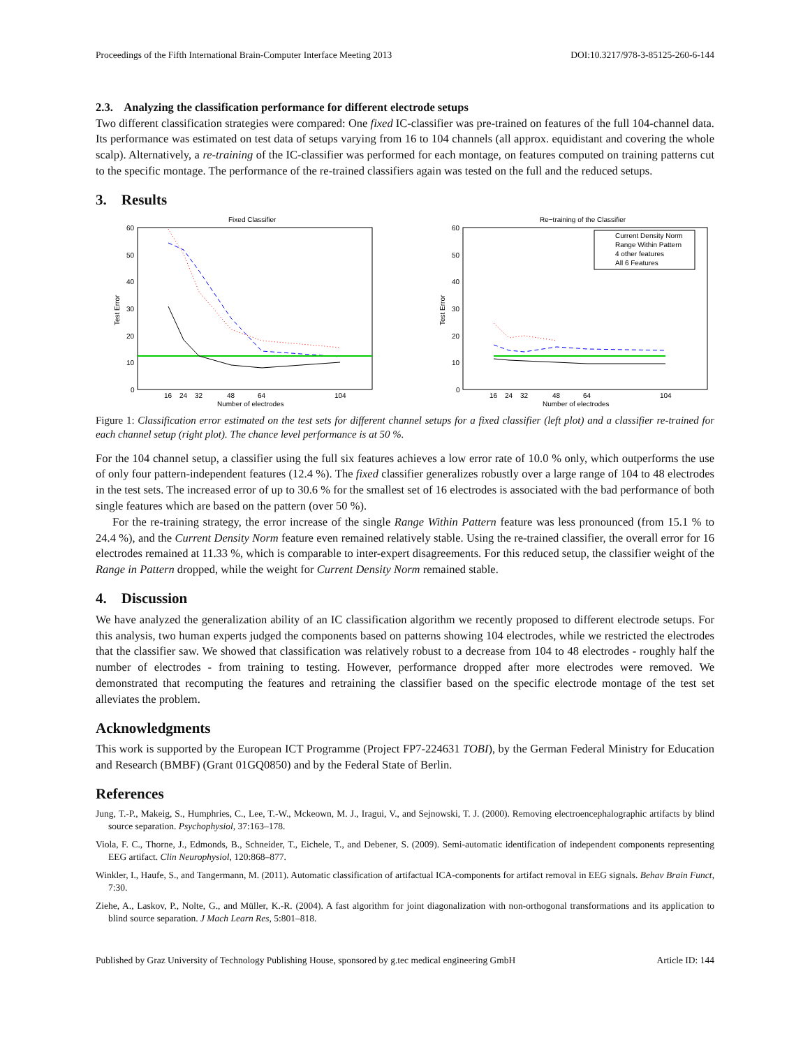Proceedings of the Fifth International Brain-Computer Interface Meeting 2013 DOI:10.3217/978-3-85125-260-6-144
2.3. Analyzing the classification performance for different electrode setups
Two different classification strategies were compared: One fixed IC-classifier was pre-trained on features of the full 104-channel data. Its performance was estimated on test data of setups varying from 16 to 104 channels (all approx. equidistant and covering the whole scalp). Alternatively, a re-training of the IC-classifier was performed for each montage, on features computed on training patterns cut to the specific montage. The performance of the re-trained classifiers again was tested on the full and the reduced setups.
3. Results
Fixed Classifier
60
50
40
30
20
10
0
Test Error
16
24
32
48
64
104
Number of electrodes
Re−training of the Classifier
60
50
40
30
20
10
0
Test Error
Current Density Norm
Range Within Pattern
4 other features
All 6 Features
16
24
32
48
64
104
Number of electrodes
Figure 1: Classification error estimated on the test sets for different channel setups for a fixed classifier (left plot) and a classifier re-trained for each channel setup (right plot). The chance level performance is at 50 %.
For the 104 channel setup, a classifier using the full six features achieves a low error rate of 10.0 % only, which outperforms the use of only four pattern-independent features (12.4 %). The fixed classifier generalizes robustly over a large range of 104 to 48 electrodes in the test sets. The increased error of up to 30.6 % for the smallest set of 16 electrodes is associated with the bad performance of both single features which are based on the pattern (over 50 %).
For the re-training strategy, the error increase of the single Range Within Pattern feature was less pronounced (from 15.1 % to 24.4 %), and the Current Density Norm feature even remained relatively stable. Using the re-trained classifier, the overall error for 16 electrodes remained at 11.33 %, which is comparable to inter-expert disagreements. For this reduced setup, the classifier weight of the Range in Pattern dropped, while the weight for Current Density Norm remained stable.
4. Discussion
We have analyzed the generalization ability of an IC classification algorithm we recently proposed to different electrode setups. For this analysis, two human experts judged the components based on patterns showing 104 electrodes, while we restricted the electrodes that the classifier saw. We showed that classification was relatively robust to a decrease from 104 to 48 electrodes - roughly half the number of electrodes - from training to testing. However, performance dropped after more electrodes were removed. We demonstrated that recomputing the features and retraining the classifier based on the specific electrode montage of the test set alleviates the problem.
Acknowledgments
This work is supported by the European ICT Programme (Project FP7-224631 TOBI), by the German Federal Ministry for Education and Research (BMBF) (Grant 01GQ0850) and by the Federal State of Berlin.
References
Jung, T.-P., Makeig, S., Humphries, C., Lee, T.-W., Mckeown, M. J., Iragui, V., and Sejnowski, T. J. (2000). Removing electroencephalographic artifacts by blind source separation. Psychophysiol, 37:163–178.
Viola, F. C., Thorne, J., Edmonds, B., Schneider, T., Eichele, T., and Debener, S. (2009). Semi-automatic identification of independent components representing EEG artifact. Clin Neurophysiol, 120:868–877.
Winkler, I., Haufe, S., and Tangermann, M. (2011). Automatic classification of artifactual ICA-components for artifact removal in EEG signals. Behav Brain Funct, 7:30.
Ziehe, A., Laskov, P., Nolte, G., and Müller, K.-R. (2004). A fast algorithm for joint diagonalization with non-orthogonal transformations and its application to blind source separation. J Mach Learn Res, 5:801–818.
Published by Graz University of Technology Publishing House, sponsored by g.tec medical engineering GmbH Article ID: 144